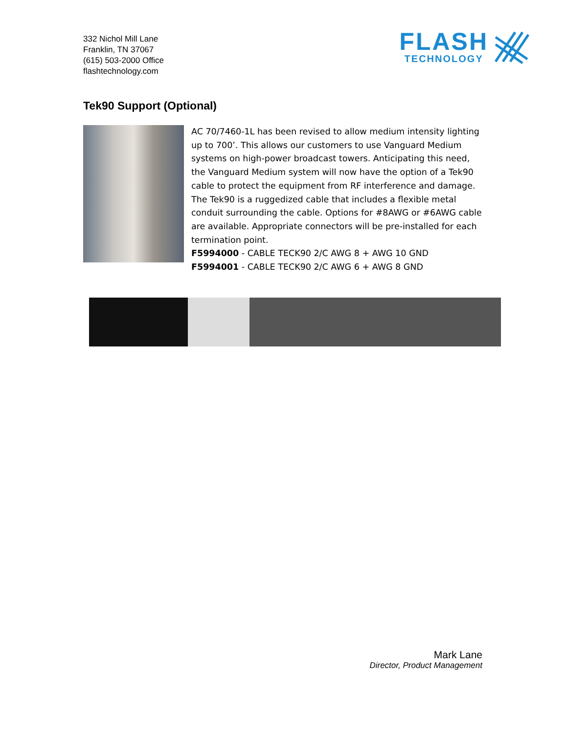332 Nichol Mill Lane
Franklin, TN 37067
(615) 503-2000 Office
flashtechnology.com
FLASH
TECHNOLOGY
Tek90 Support (Optional)
AC 70/7460-1L has been revised to allow medium intensity lighting up to 700’. This allows our customers to use Vanguard Medium systems on high-power broadcast towers. Anticipating this need, the Vanguard Medium system will now have the option of a Tek90 cable to protect the equipment from RF interference and damage. The Tek90 is a ruggedized cable that includes a flexible metal conduit surrounding the cable. Options for #8AWG or #6AWG cable are available. Appropriate connectors will be pre-installed for each termination point.
F5994000 - CABLE TECK90 2/C AWG 8 + AWG 10 GND
F5994001 - CABLE TECK90 2/C AWG 6 + AWG 8 GND
Mark Lane
Director, Product Management